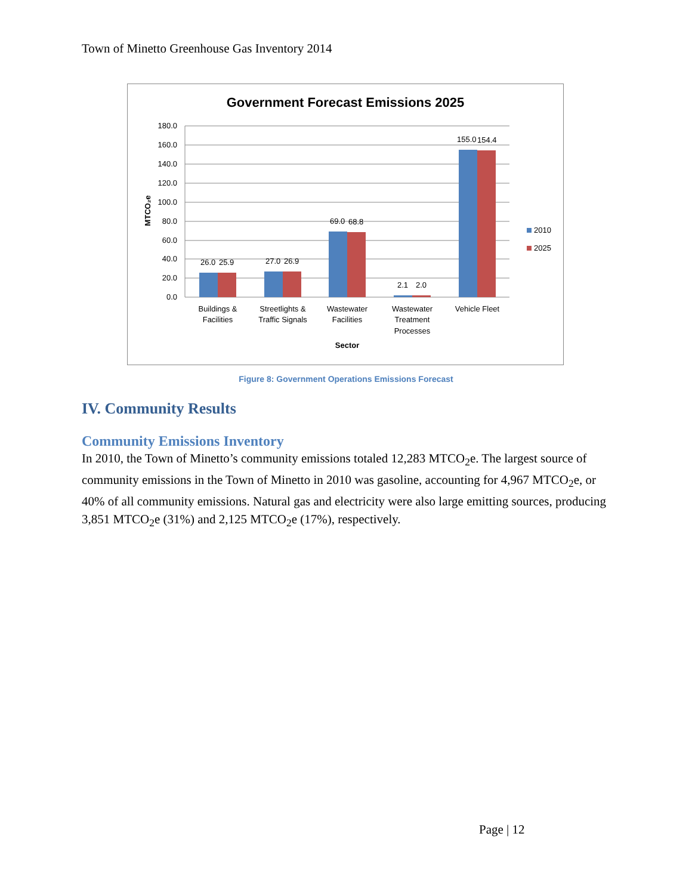Town of Minetto Greenhouse Gas Inventory 2014
Government Forecast Emissions 2025
180.0
160.0
140.0
120.0
100.0
80.0
60.0
40.0
20.0
0.0
MTCO₂e
26.0
25.9
27.0
26.9
69.0
68.8
2.1
2.0
155.0
154.4
Buildings &
Facilities
Streetlights &
Traffic Signals
Wastewater
Facilities
Wastewater
Treatment
Processes
Vehicle Fleet
Sector
2010
2025
Figure 8: Government Operations Emissions Forecast
IV. Community Results
Community Emissions Inventory
In 2010, the Town of Minetto’s community emissions totaled 12,283 MTCO<sub>2</sub>e. The largest source of community emissions in the Town of Minetto in 2010 was gasoline, accounting for 4,967 MTCO<sub>2</sub>e, or 40% of all community emissions. Natural gas and electricity were also large emitting sources, producing 3,851 MTCO<sub>2</sub>e (31%) and 2,125 MTCO<sub>2</sub>e (17%), respectively.
Page | 12